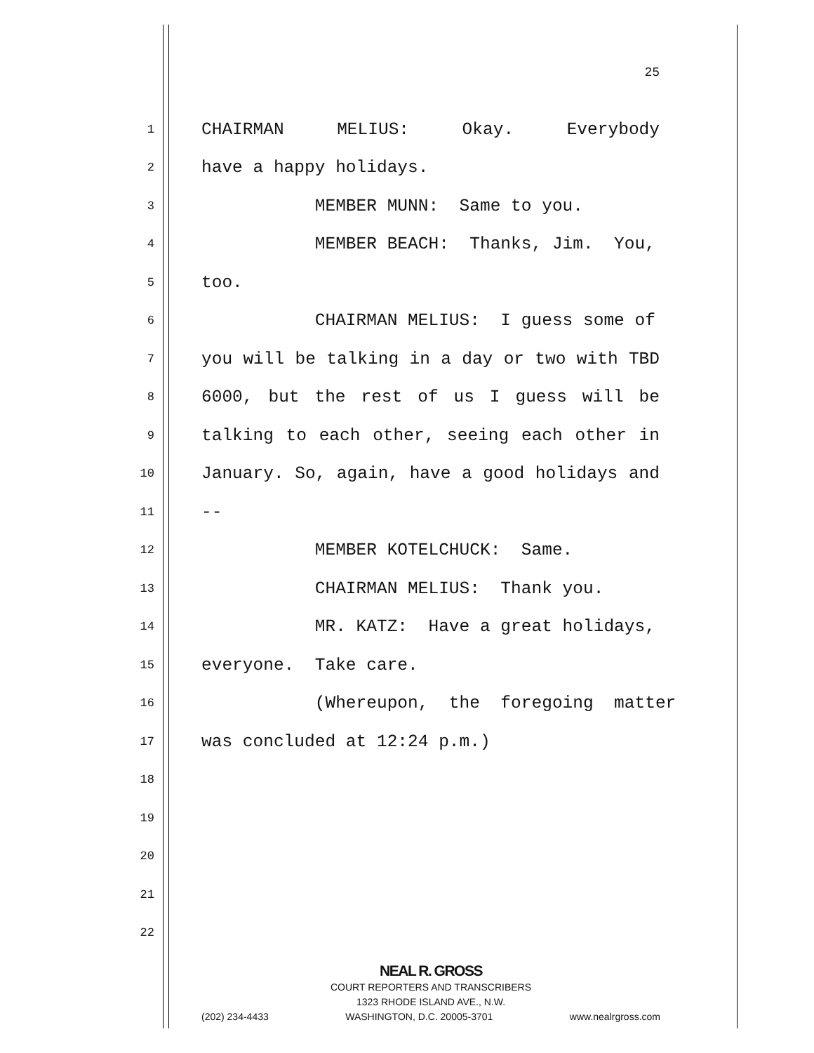25
1 CHAIRMAN MELIUS: Okay. Everybody
2 have a happy holidays.
3 MEMBER MUNN: Same to you.
4 MEMBER BEACH: Thanks, Jim. You,
5 too.
6 CHAIRMAN MELIUS: I guess some of
7 you will be talking in a day or two with TBD
8 6000, but the rest of us I guess will be
9 talking to each other, seeing each other in
10 January. So, again, have a good holidays and
11 --
12 MEMBER KOTELCHUCK: Same.
13 CHAIRMAN MELIUS: Thank you.
14 MR. KATZ: Have a great holidays,
15 everyone. Take care.
16 (Whereupon, the foregoing matter
17 was concluded at 12:24 p.m.)
18
19
20
21
22
NEAL R. GROSS
COURT REPORTERS AND TRANSCRIBERS
1323 RHODE ISLAND AVE., N.W.
(202) 234-4433 WASHINGTON, D.C. 20005-3701 www.nealrgross.com